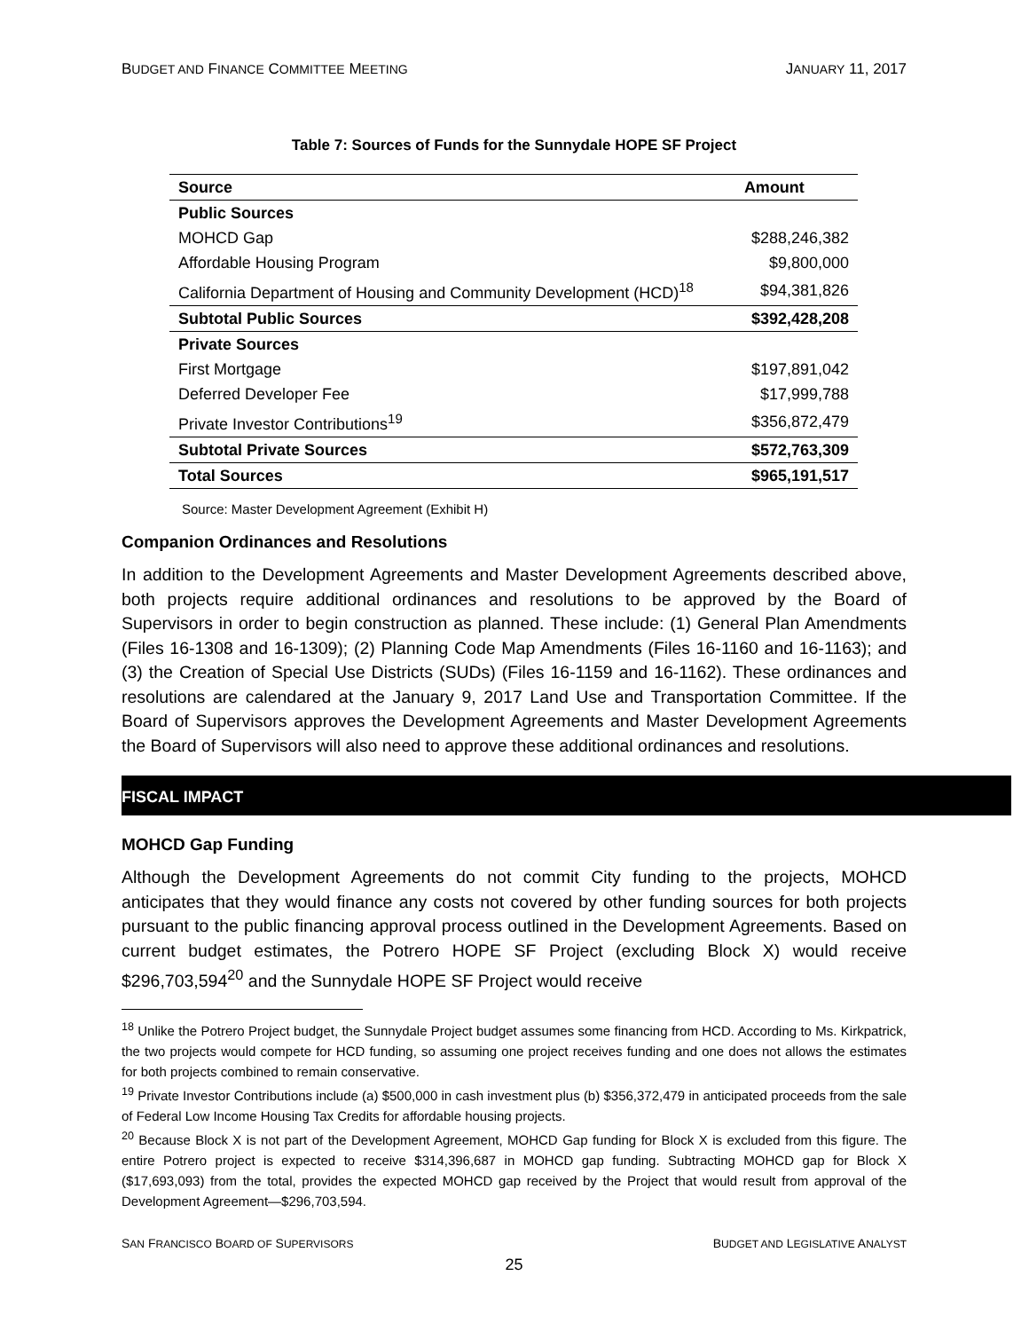BUDGET AND FINANCE COMMITTEE MEETING JANUARY 11, 2017
Table 7: Sources of Funds for the Sunnydale HOPE SF Project
| Source | Amount |
| --- | --- |
| Public Sources | |
| MOHCD Gap | $288,246,382 |
| Affordable Housing Program | $9,800,000 |
| California Department of Housing and Community Development (HCD)<sup>18</sup> | $94,381,826 |
| Subtotal Public Sources | $392,428,208 |
| Private Sources | |
| First Mortgage | $197,891,042 |
| Deferred Developer Fee | $17,999,788 |
| Private Investor Contributions<sup>19</sup> | $356,872,479 |
| Subtotal Private Sources | $572,763,309 |
| Total Sources | $965,191,517 |
Source: Master Development Agreement (Exhibit H)
Companion Ordinances and Resolutions
In addition to the Development Agreements and Master Development Agreements described above, both projects require additional ordinances and resolutions to be approved by the Board of Supervisors in order to begin construction as planned. These include: (1) General Plan Amendments (Files 16-1308 and 16-1309); (2) Planning Code Map Amendments (Files 16-1160 and 16-1163); and (3) the Creation of Special Use Districts (SUDs) (Files 16-1159 and 16-1162). These ordinances and resolutions are calendared at the January 9, 2017 Land Use and Transportation Committee. If the Board of Supervisors approves the Development Agreements and Master Development Agreements the Board of Supervisors will also need to approve these additional ordinances and resolutions.
FISCAL IMPACT
MOHCD Gap Funding
Although the Development Agreements do not commit City funding to the projects, MOHCD anticipates that they would finance any costs not covered by other funding sources for both projects pursuant to the public financing approval process outlined in the Development Agreements. Based on current budget estimates, the Potrero HOPE SF Project (excluding Block X) would receive $296,703,594<sup>20</sup> and the Sunnydale HOPE SF Project would receive
<sup>18</sup> Unlike the Potrero Project budget, the Sunnydale Project budget assumes some financing from HCD. According to Ms. Kirkpatrick, the two projects would compete for HCD funding, so assuming one project receives funding and one does not allows the estimates for both projects combined to remain conservative.
<sup>19</sup> Private Investor Contributions include (a) $500,000 in cash investment plus (b) $356,372,479 in anticipated proceeds from the sale of Federal Low Income Housing Tax Credits for affordable housing projects.
<sup>20</sup> Because Block X is not part of the Development Agreement, MOHCD Gap funding for Block X is excluded from this figure. The entire Potrero project is expected to receive $314,396,687 in MOHCD gap funding. Subtracting MOHCD gap for Block X ($17,693,093) from the total, provides the expected MOHCD gap received by the Project that would result from approval of the Development Agreement—$296,703,594.
SAN FRANCISCO BOARD OF SUPERVISORS BUDGET AND LEGISLATIVE ANALYST
25